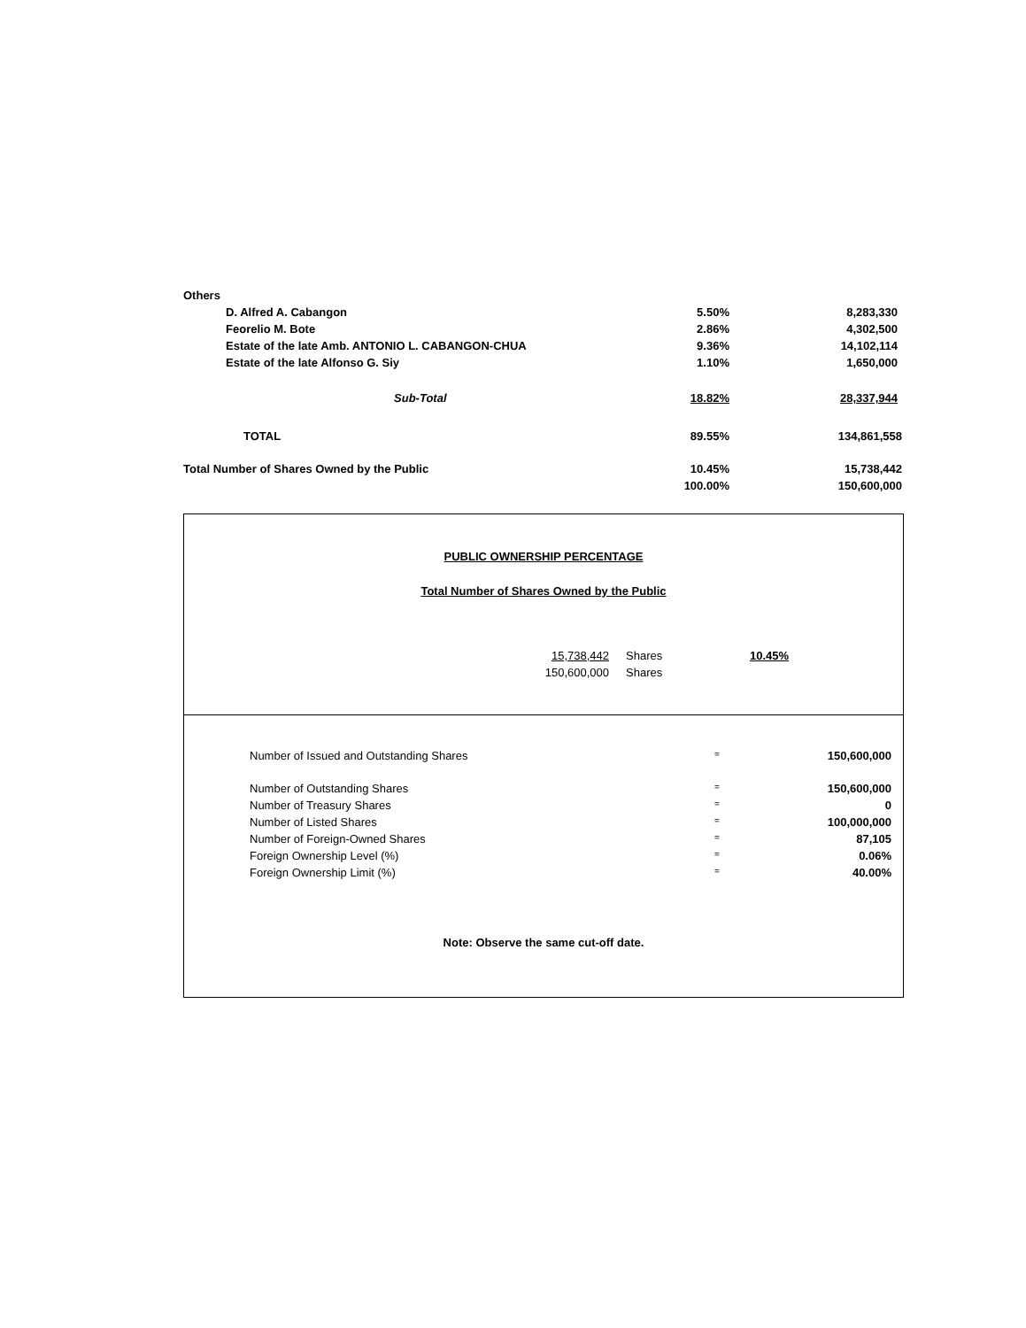| Others | | | |
| | D. Alfred A. Cabangon | 5.50% | 8,283,330 |
| | Feorelio M. Bote | 2.86% | 4,302,500 |
| | Estate of the late Amb. ANTONIO L. CABANGON-CHUA | 9.36% | 14,102,114 |
| | Estate of the late Alfonso G. Siy | 1.10% | 1,650,000 |
| | Sub-Total | 18.82% | 28,337,944 |
| | TOTAL | 89.55% | 134,861,558 |
| Total Number of Shares Owned by the Public | | 10.45% | 15,738,442 |
| | | 100.00% | 150,600,000 |
PUBLIC OWNERSHIP PERCENTAGE
Total Number of Shares Owned by the Public
| 15,738,442 | Shares | 10.45% |
| 150,600,000 | Shares | |
| Number of Issued and Outstanding Shares | = | 150,600,000 |
| Number of Outstanding Shares | = | 150,600,000 |
| Number of Treasury Shares | = | 0 |
| Number of Listed Shares | = | 100,000,000 |
| Number of Foreign-Owned Shares | = | 87,105 |
| Foreign Ownership Level (%) | = | 0.06% |
| Foreign Ownership Limit (%) | = | 40.00% |
Note: Observe the same cut-off date.